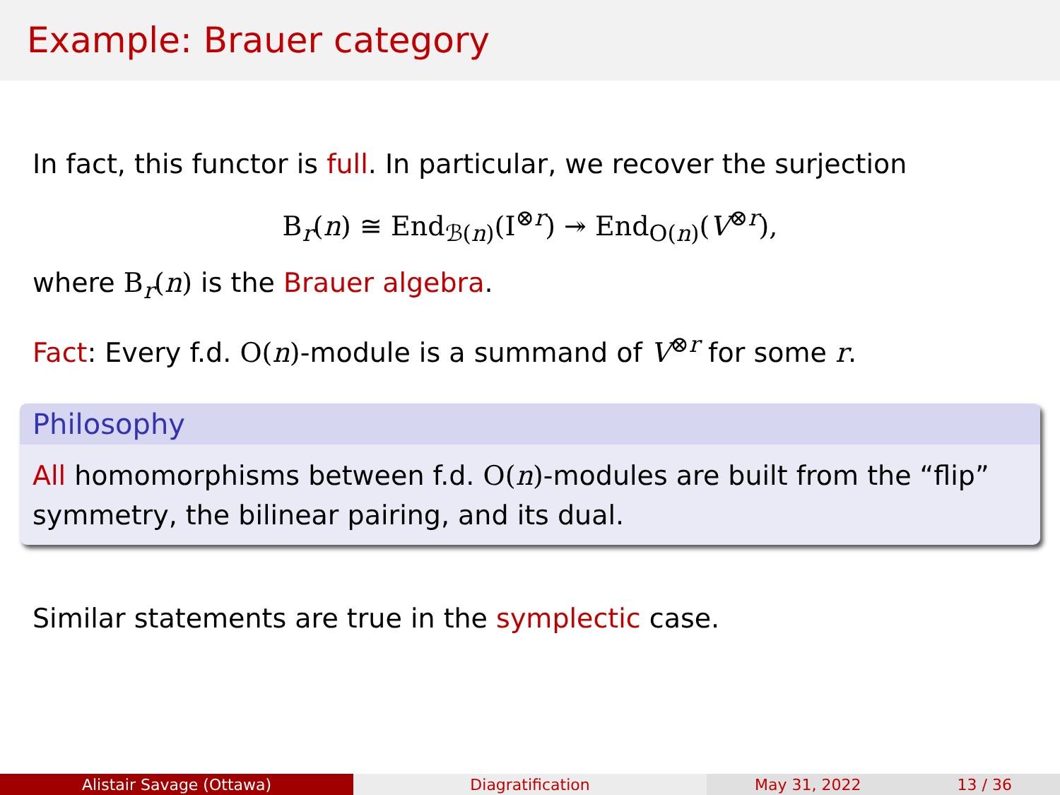Example: Brauer category
In fact, this functor is full. In particular, we recover the surjection
B<sub>r</sub>(n) ≅ End<sub>ℬ(n)</sub>(I<sup>⊗r</sup>) ↠ End<sub>O(n)</sub>(V<sup>⊗r</sup>),
where B<sub>r</sub>(n) is the Brauer algebra.
Fact: Every f.d. O(n)-module is a summand of V<sup>⊗r</sup> for some r.
Philosophy
All homomorphisms between f.d. O(n)-modules are built from the “flip” symmetry, the bilinear pairing, and its dual.
Similar statements are true in the symplectic case.
Alistair Savage (Ottawa) Diagratification May 31, 2022 13 / 36